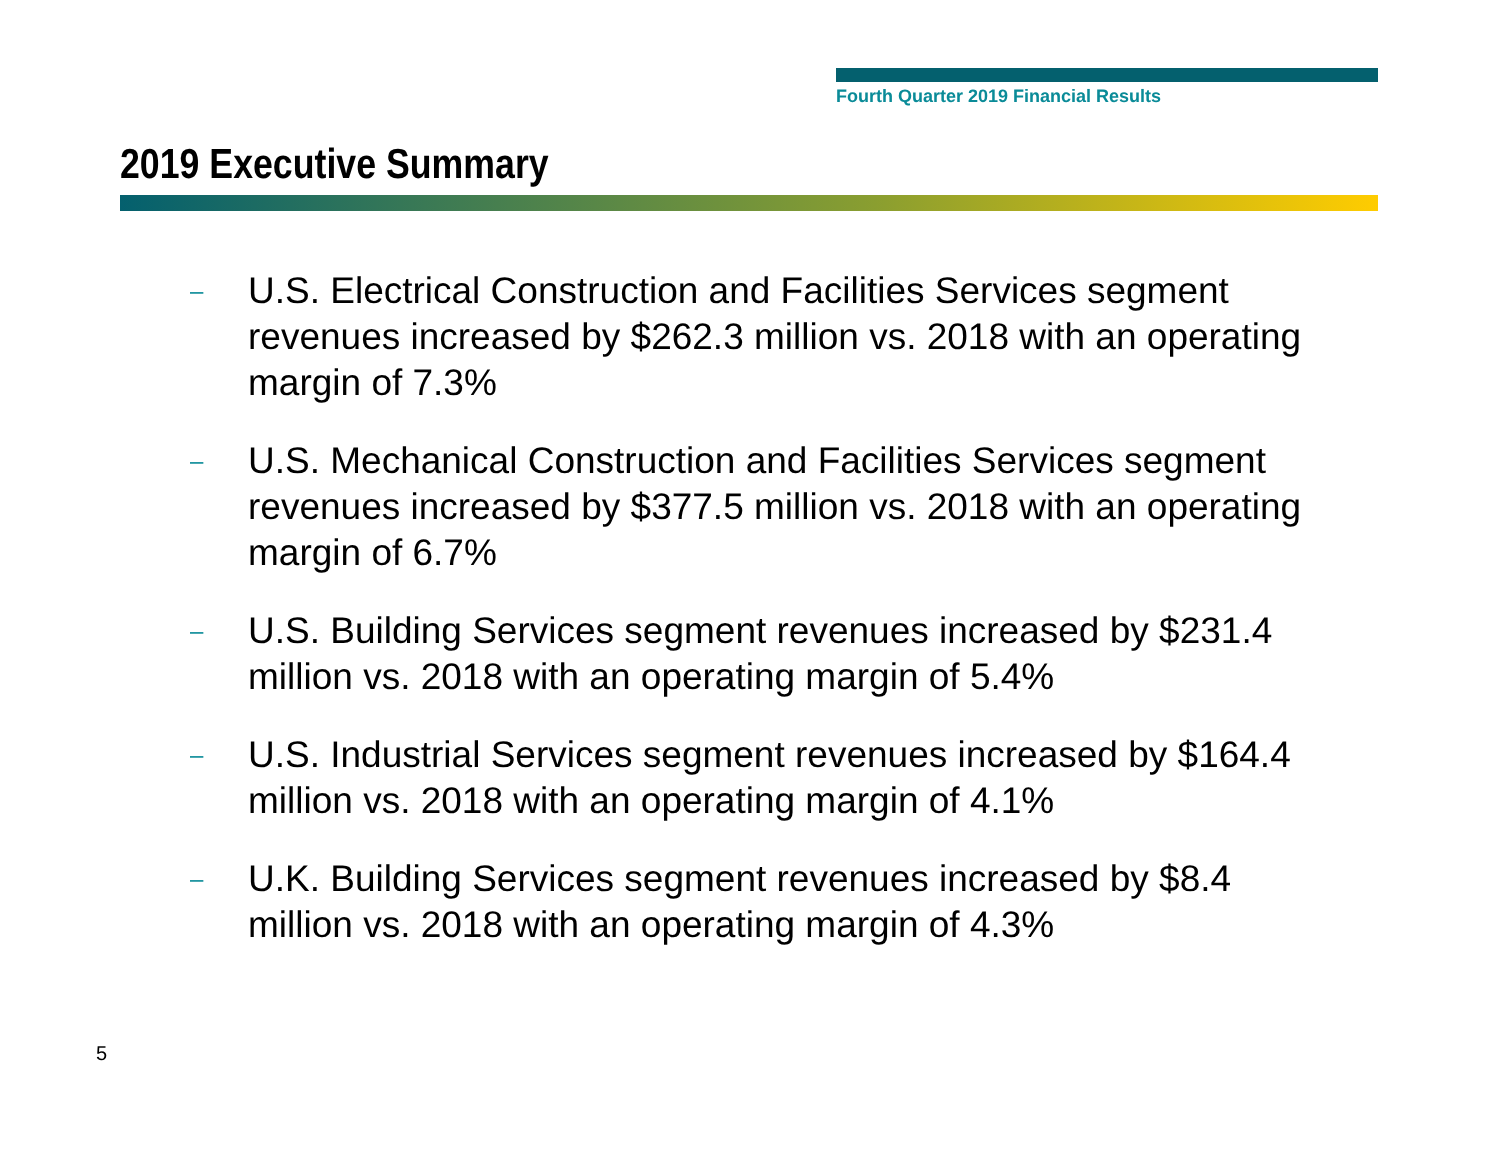Fourth Quarter 2019 Financial Results
2019 Executive Summary
– U.S. Electrical Construction and Facilities Services segment revenues increased by $262.3 million vs. 2018 with an operating margin of 7.3%
– U.S. Mechanical Construction and Facilities Services segment revenues increased by $377.5 million vs. 2018 with an operating margin of 6.7%
– U.S. Building Services segment revenues increased by $231.4 million vs. 2018 with an operating margin of 5.4%
– U.S. Industrial Services segment revenues increased by $164.4 million vs. 2018 with an operating margin of 4.1%
– U.K. Building Services segment revenues increased by $8.4 million vs. 2018 with an operating margin of 4.3%
5